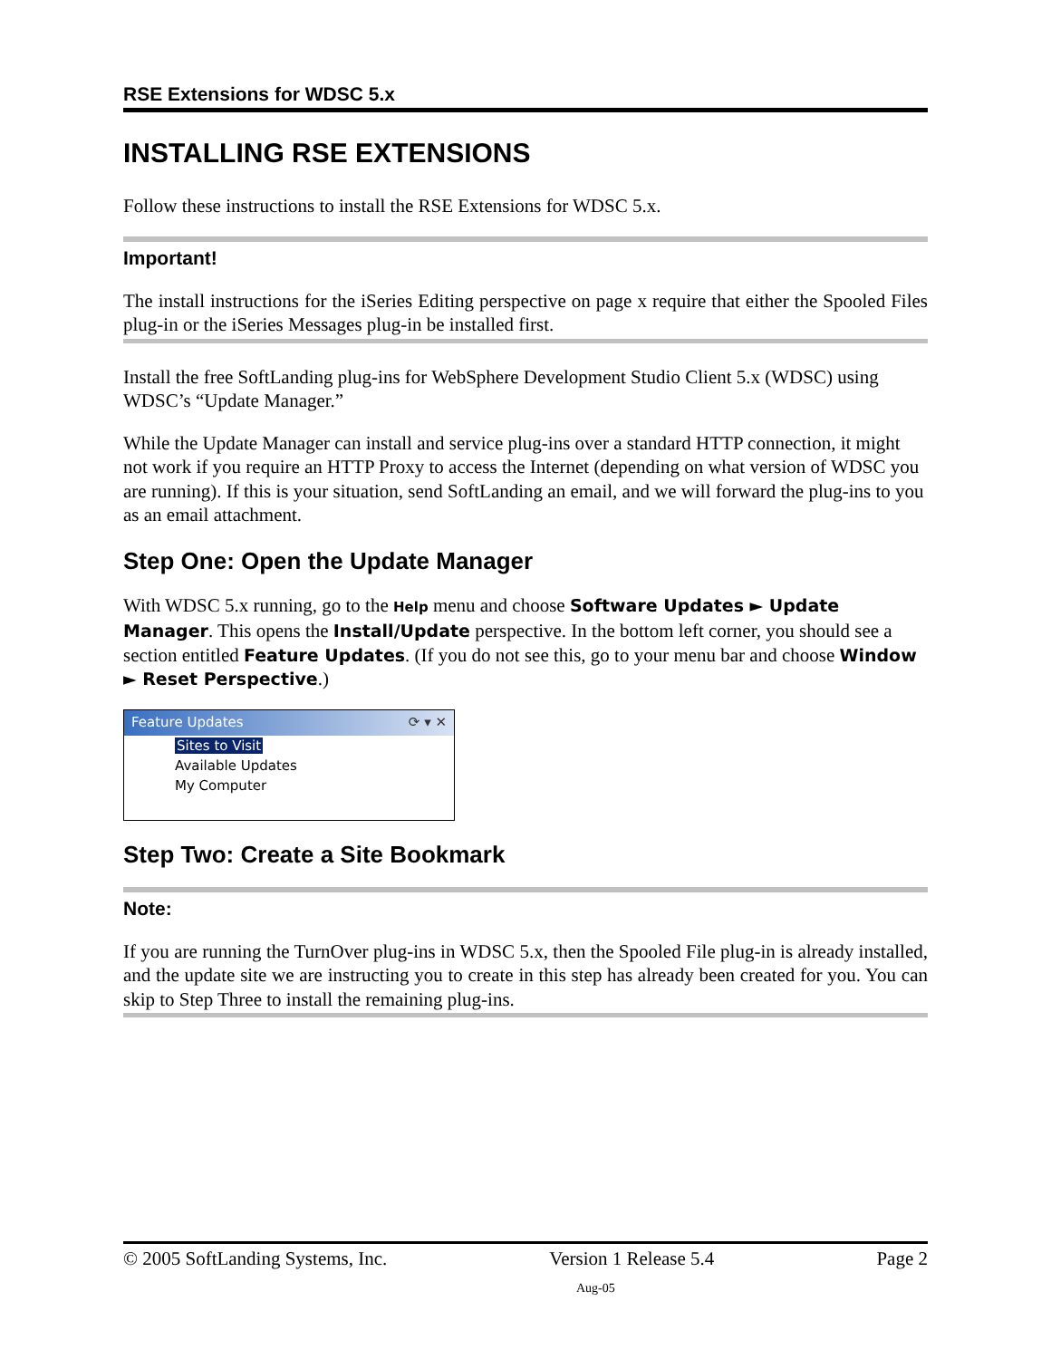RSE Extensions for WDSC 5.x
INSTALLING RSE EXTENSIONS
Follow these instructions to install the RSE Extensions for WDSC 5.x.
Important!
The install instructions for the iSeries Editing perspective on page x require that either the Spooled Files plug-in or the iSeries Messages plug-in be installed first.
Install the free SoftLanding plug-ins for WebSphere Development Studio Client 5.x (WDSC) using WDSC’s “Update Manager.”
While the Update Manager can install and service plug-ins over a standard HTTP connection, it might not work if you require an HTTP Proxy to access the Internet (depending on what version of WDSC you are running). If this is your situation, send SoftLanding an email, and we will forward the plug-ins to you as an email attachment.
Step One: Open the Update Manager
With WDSC 5.x running, go to the Help menu and choose Software Updates ► Update Manager. This opens the Install/Update perspective. In the bottom left corner, you should see a section entitled Feature Updates. (If you do not see this, go to your menu bar and choose Window ► Reset Perspective.)
Feature Updates ⟳ ▾ ✕
Sites to Visit
Available Updates
My Computer
Step Two: Create a Site Bookmark
Note:
If you are running the TurnOver plug-ins in WDSC 5.x, then the Spooled File plug-in is already installed, and the update site we are instructing you to create in this step has already been created for you. You can skip to Step Three to install the remaining plug-ins.
© 2005 SoftLanding Systems, Inc. Version 1 Release 5.4 Page 2
Aug-05